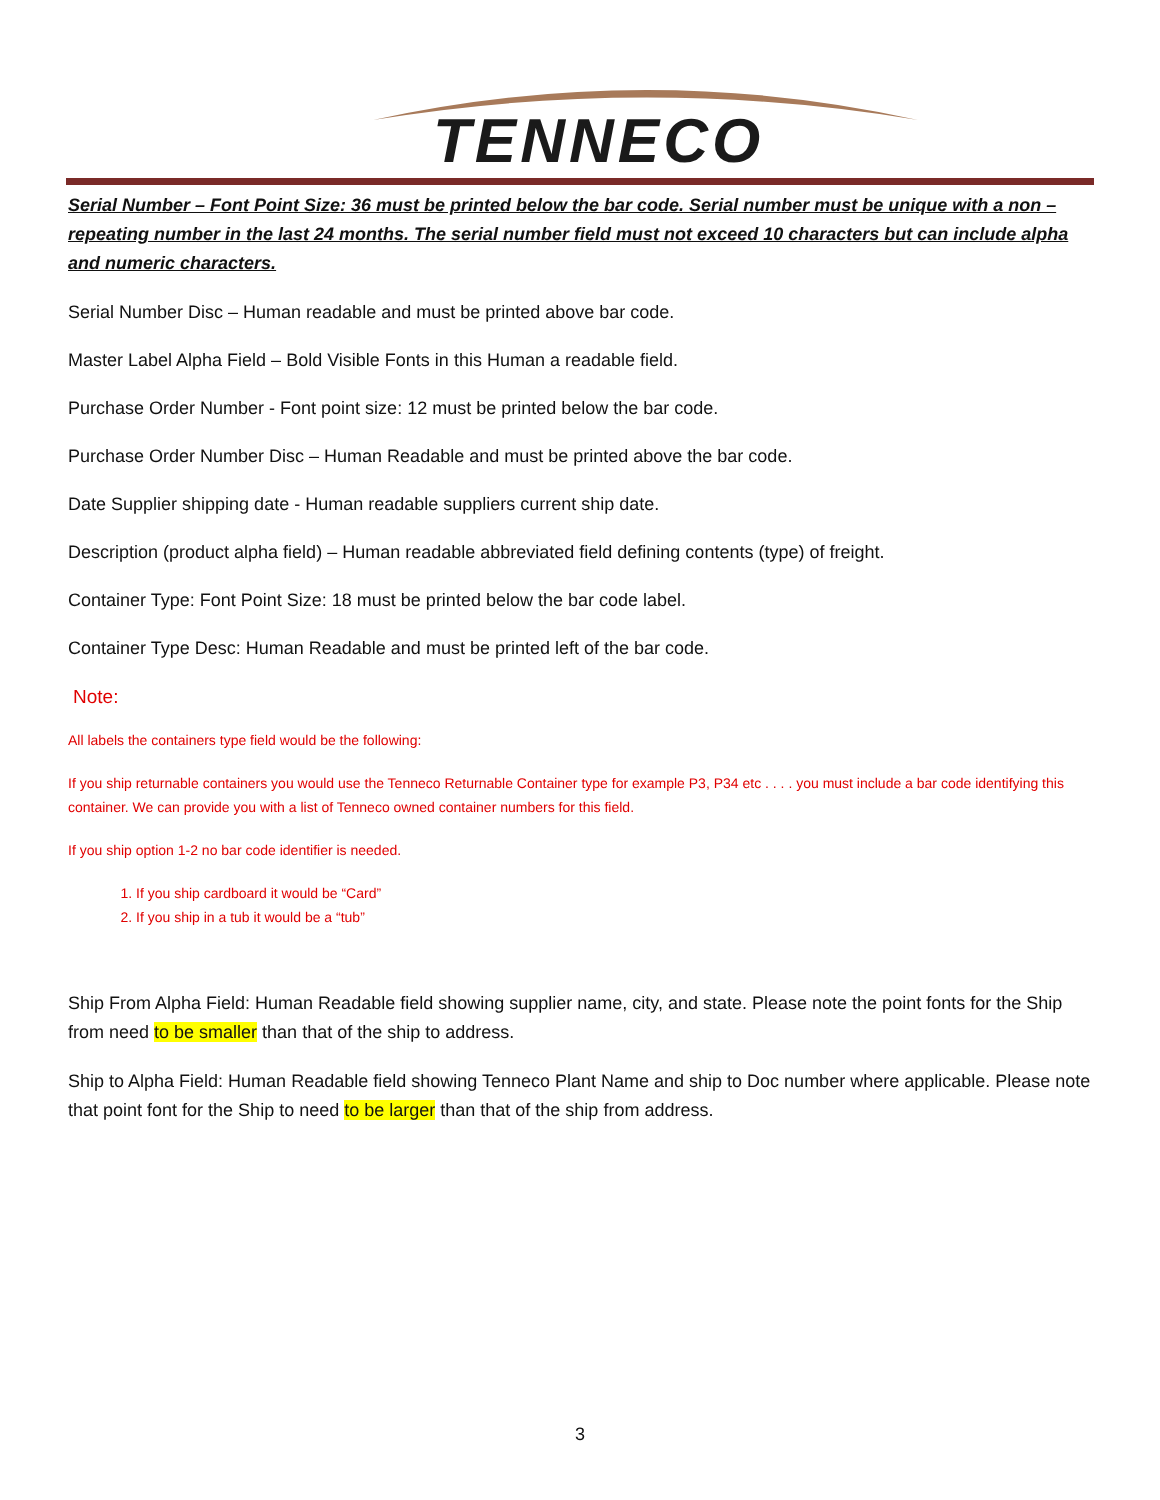TENNECO
Serial Number – Font Point Size: 36 must be printed below the bar code. Serial number must be unique with a non – repeating number in the last 24 months. The serial number field must not exceed 10 characters but can include alpha and numeric characters.
Serial Number Disc – Human readable and must be printed above bar code.
Master Label Alpha Field – Bold Visible Fonts in this Human a readable field.
Purchase Order Number - Font point size: 12 must be printed below the bar code.
Purchase Order Number Disc – Human Readable and must be printed above the bar code.
Date Supplier shipping date - Human readable suppliers current ship date.
Description (product alpha field) – Human readable abbreviated field defining contents (type) of freight.
Container Type: Font Point Size: 18 must be printed below the bar code label.
Container Type Desc: Human Readable and must be printed left of the bar code.
Note:
All labels the containers type field would be the following:
If you ship returnable containers you would use the Tenneco Returnable Container type for example P3, P34 etc . . . . you must include a bar code identifying this container. We can provide you with a list of Tenneco owned container numbers for this field.
If you ship option 1-2 no bar code identifier is needed.
1. If you ship cardboard it would be “Card”
2. If you ship in a tub it would be a “tub”
Ship From Alpha Field: Human Readable field showing supplier name, city, and state. Please note the point fonts for the Ship from need to be smaller than that of the ship to address.
Ship to Alpha Field: Human Readable field showing Tenneco Plant Name and ship to Doc number where applicable. Please note that point font for the Ship to need to be larger than that of the ship from address.
3